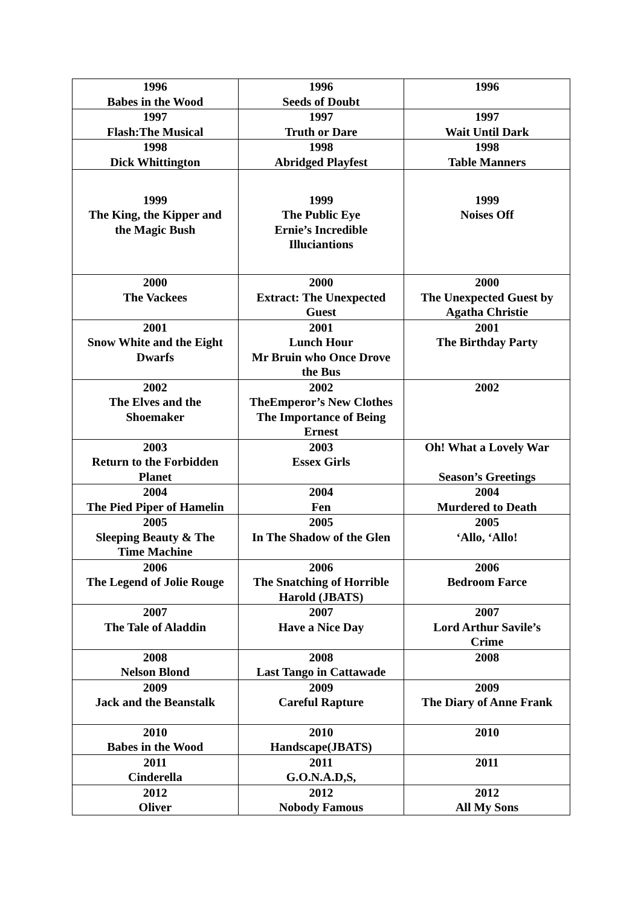| 1996 Babes in the Wood | 1996 Seeds of Doubt | 1996 |
| 1997 Flash:The Musical | 1997 Truth or Dare | 1997 Wait Until Dark |
| 1998 Dick Whittington | 1998 Abridged Playfest | 1998 Table Manners |
| 1999 The King, the Kipper and the Magic Bush | 1999 The Public Eye Ernie’s Incredible Illuciantions | 1999 Noises Off |
| 2000 The Vackees | 2000 Extract: The Unexpected Guest | 2000 The Unexpected Guest by Agatha Christie |
| 2001 Snow White and the Eight Dwarfs | 2001 Lunch Hour Mr Bruin who Once Drove the Bus | 2001 The Birthday Party |
| 2002 The Elves and the Shoemaker | 2002 TheEmperor’s New Clothes The Importance of Being Ernest | 2002 |
| 2003 Return to the Forbidden Planet | 2003 Essex Girls | Oh! What a Lovely War Season’s Greetings |
| 2004 The Pied Piper of Hamelin | 2004 Fen | 2004 Murdered to Death |
| 2005 Sleeping Beauty & The Time Machine | 2005 In The Shadow of the Glen | 2005 ‘Allo, ‘Allo! |
| 2006 The Legend of Jolie Rouge | 2006 The Snatching of Horrible Harold (JBATS) | 2006 Bedroom Farce |
| 2007 The Tale of Aladdin | 2007 Have a Nice Day | 2007 Lord Arthur Savile’s Crime |
| 2008 Nelson Blond | 2008 Last Tango in Cattawade | 2008 |
| 2009 Jack and the Beanstalk | 2009 Careful Rapture | 2009 The Diary of Anne Frank |
| 2010 Babes in the Wood | 2010 Handscape(JBATS) | 2010 |
| 2011 Cinderella | 2011 G.O.N.A.D,S, | 2011 |
| 2012 Oliver | 2012 Nobody Famous | 2012 All My Sons |